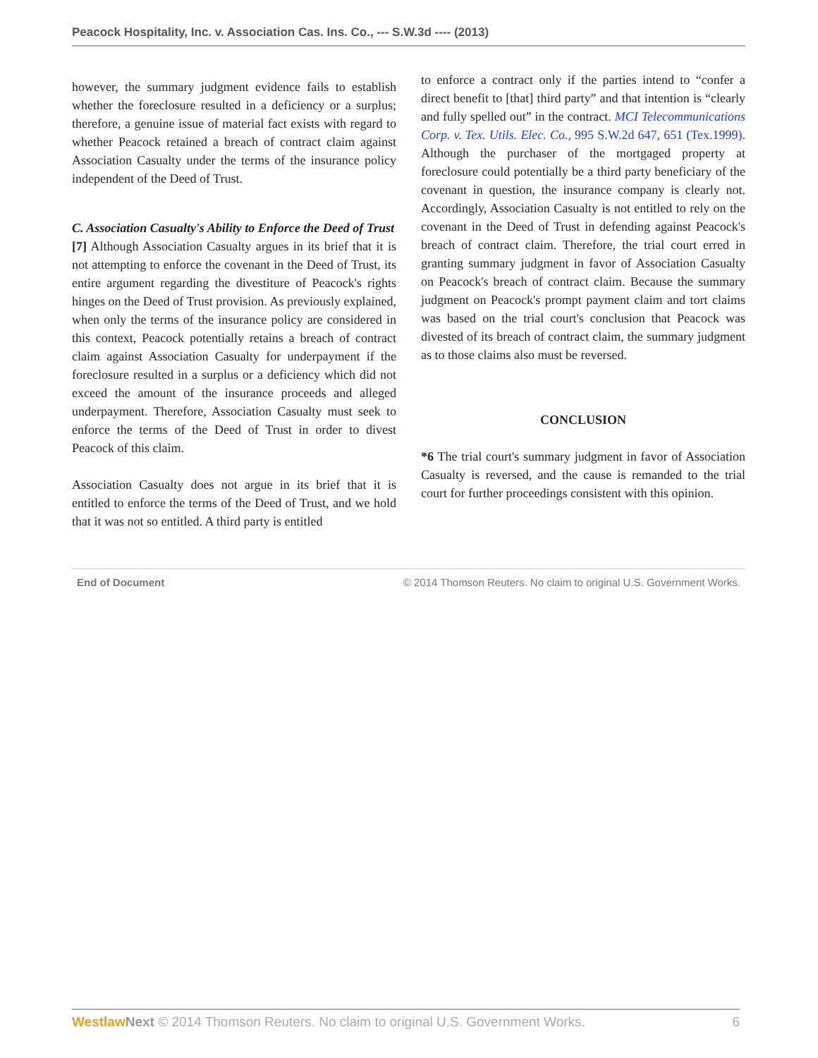Peacock Hospitality, Inc. v. Association Cas. Ins. Co., --- S.W.3d ---- (2013)
however, the summary judgment evidence fails to establish whether the foreclosure resulted in a deficiency or a surplus; therefore, a genuine issue of material fact exists with regard to whether Peacock retained a breach of contract claim against Association Casualty under the terms of the insurance policy independent of the Deed of Trust.
C. Association Casualty's Ability to Enforce the Deed of Trust
[7] Although Association Casualty argues in its brief that it is not attempting to enforce the covenant in the Deed of Trust, its entire argument regarding the divestiture of Peacock's rights hinges on the Deed of Trust provision. As previously explained, when only the terms of the insurance policy are considered in this context, Peacock potentially retains a breach of contract claim against Association Casualty for underpayment if the foreclosure resulted in a surplus or a deficiency which did not exceed the amount of the insurance proceeds and alleged underpayment. Therefore, Association Casualty must seek to enforce the terms of the Deed of Trust in order to divest Peacock of this claim.
Association Casualty does not argue in its brief that it is entitled to enforce the terms of the Deed of Trust, and we hold that it was not so entitled. A third party is entitled
to enforce a contract only if the parties intend to “confer a direct benefit to [that] third party” and that intention is “clearly and fully spelled out” in the contract. MCI Telecommunications Corp. v. Tex. Utils. Elec. Co., 995 S.W.2d 647, 651 (Tex.1999). Although the purchaser of the mortgaged property at foreclosure could potentially be a third party beneficiary of the covenant in question, the insurance company is clearly not. Accordingly, Association Casualty is not entitled to rely on the covenant in the Deed of Trust in defending against Peacock's breach of contract claim. Therefore, the trial court erred in granting summary judgment in favor of Association Casualty on Peacock's breach of contract claim. Because the summary judgment on Peacock's prompt payment claim and tort claims was based on the trial court's conclusion that Peacock was divested of its breach of contract claim, the summary judgment as to those claims also must be reversed.
CONCLUSION
*6 The trial court's summary judgment in favor of Association Casualty is reversed, and the cause is remanded to the trial court for further proceedings consistent with this opinion.
End of Document © 2014 Thomson Reuters. No claim to original U.S. Government Works.
Westlaw Next © 2014 Thomson Reuters. No claim to original U.S. Government Works. 6